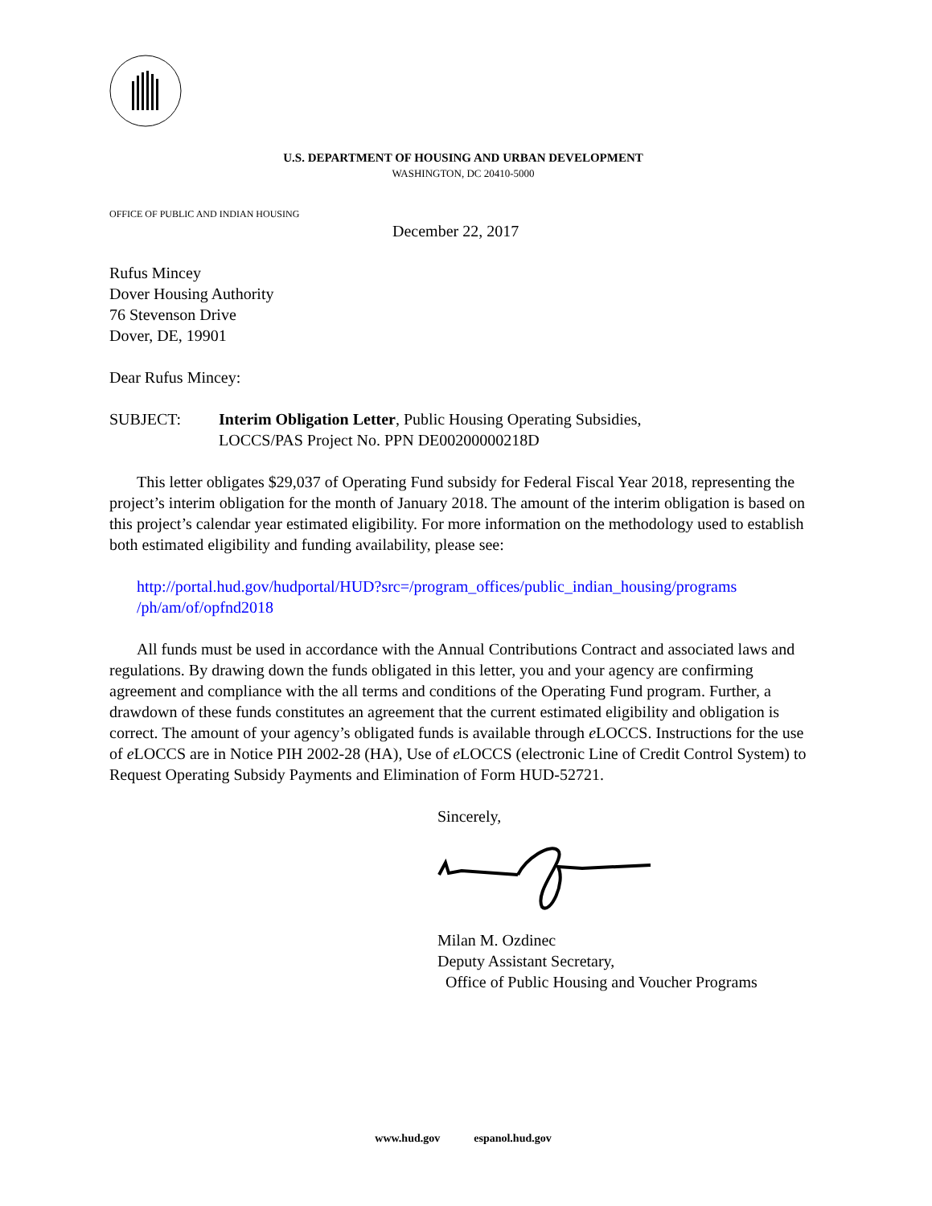U.S. DEPARTMENT OF HOUSING AND URBAN DEVELOPMENT
WASHINGTON, DC 20410-5000
OFFICE OF PUBLIC AND INDIAN HOUSING
December 22, 2017
Rufus Mincey
Dover Housing Authority
76 Stevenson Drive
Dover, DE, 19901
Dear Rufus Mincey:
SUBJECT: Interim Obligation Letter, Public Housing Operating Subsidies,
LOCCS/PAS Project No. PPN DE00200000218D
This letter obligates $29,037 of Operating Fund subsidy for Federal Fiscal Year 2018, representing the project’s interim obligation for the month of January 2018. The amount of the interim obligation is based on this project’s calendar year estimated eligibility. For more information on the methodology used to establish both estimated eligibility and funding availability, please see:
http://portal.hud.gov/hudportal/HUD?src=/program_offices/public_indian_housing/programs /ph/am/of/opfnd2018
All funds must be used in accordance with the Annual Contributions Contract and associated laws and regulations. By drawing down the funds obligated in this letter, you and your agency are confirming agreement and compliance with the all terms and conditions of the Operating Fund program. Further, a drawdown of these funds constitutes an agreement that the current estimated eligibility and obligation is correct. The amount of your agency’s obligated funds is available through e LOCCS. Instructions for the use of e LOCCS are in Notice PIH 2002-28 (HA), Use of e LOCCS (electronic Line of Credit Control System) to Request Operating Subsidy Payments and Elimination of Form HUD-52721.
Sincerely,
Milan M. Ozdinec
Deputy Assistant Secretary,
Office of Public Housing and Voucher Programs
www.hud.gov espanol.hud.gov